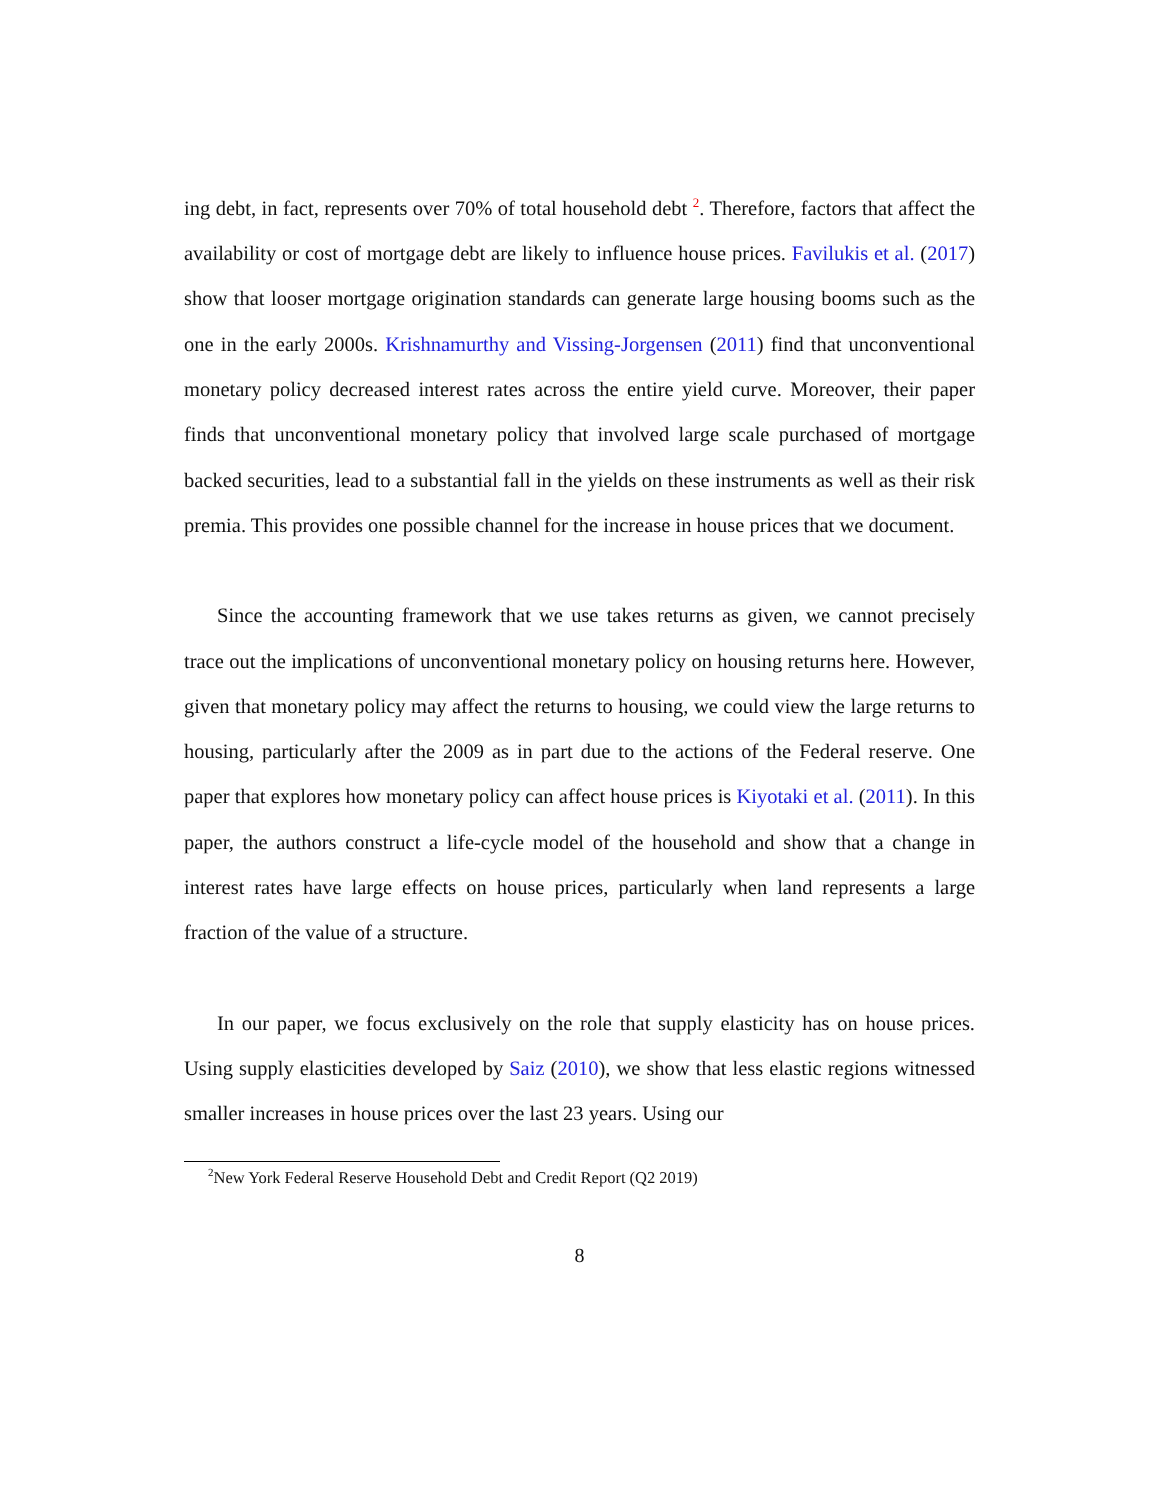ing debt, in fact, represents over 70% of total household debt <sup>2</sup>. Therefore, factors that affect the availability or cost of mortgage debt are likely to influence house prices. Favilukis et al. (2017) show that looser mortgage origination standards can generate large housing booms such as the one in the early 2000s. Krishnamurthy and Vissing-Jorgensen (2011) find that unconventional monetary policy decreased interest rates across the entire yield curve. Moreover, their paper finds that unconventional monetary policy that involved large scale purchased of mortgage backed securities, lead to a substantial fall in the yields on these instruments as well as their risk premia. This provides one possible channel for the increase in house prices that we document.
Since the accounting framework that we use takes returns as given, we cannot precisely trace out the implications of unconventional monetary policy on housing returns here. However, given that monetary policy may affect the returns to housing, we could view the large returns to housing, particularly after the 2009 as in part due to the actions of the Federal reserve. One paper that explores how monetary policy can affect house prices is Kiyotaki et al. (2011). In this paper, the authors construct a life-cycle model of the household and show that a change in interest rates have large effects on house prices, particularly when land represents a large fraction of the value of a structure.
In our paper, we focus exclusively on the role that supply elasticity has on house prices. Using supply elasticities developed by Saiz (2010), we show that less elastic regions witnessed smaller increases in house prices over the last 23 years. Using our
<sup>2</sup> New York Federal Reserve Household Debt and Credit Report (Q2 2019)
8